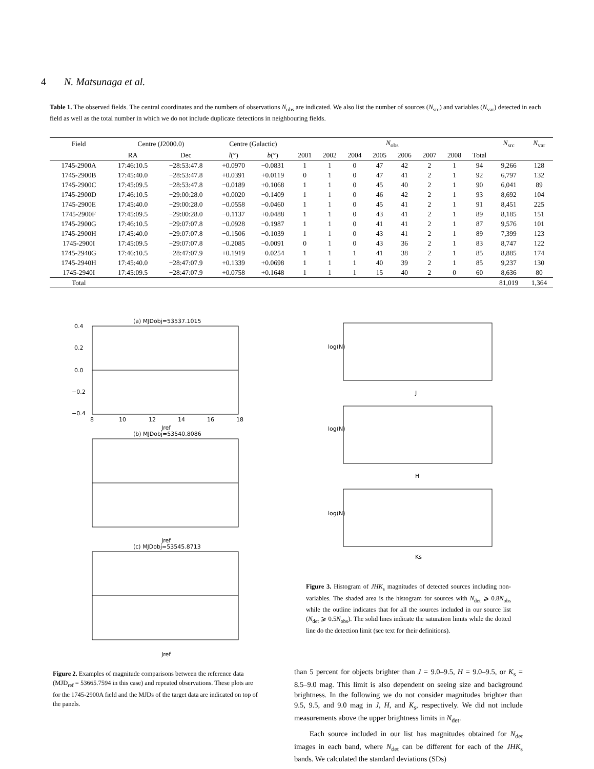4 N. Matsunaga et al.
Table 1. The observed fields. The central coordinates and the numbers of observations N<sub>obs</sub> are indicated. We also list the number of sources (N<sub>src</sub>) and variables (N<sub>var</sub>) detected in each field as well as the total number in which we do not include duplicate detections in neighbouring fields.
| Field | Centre (J2000.0) | | Centre (Galactic) | | N<sub>obs</sub> | | | | | | | | N<sub>src</sub> | N<sub>var</sub> |
| --- | --- | --- | --- | --- | --- | --- | --- | --- | --- | --- | --- | --- | --- | --- |
| | RA | Dec | l (°) | b (°) | 2001 | 2002 | 2004 | 2005 | 2006 | 2007 | 2008 | Total | | |
| 1745-2900A | 17:46:10.5 | −28:53:47.8 | +0.0970 | −0.0831 | 1 | 1 | 0 | 47 | 42 | 2 | 1 | 94 | 9,266 | 128 |
| 1745-2900B | 17:45:40.0 | −28:53:47.8 | +0.0391 | +0.0119 | 0 | 1 | 0 | 47 | 41 | 2 | 1 | 92 | 6,797 | 132 |
| 1745-2900C | 17:45:09.5 | −28:53:47.8 | −0.0189 | +0.1068 | 1 | 1 | 0 | 45 | 40 | 2 | 1 | 90 | 6,041 | 89 |
| 1745-2900D | 17:46:10.5 | −29:00:28.0 | +0.0020 | −0.1409 | 1 | 1 | 0 | 46 | 42 | 2 | 1 | 93 | 8,692 | 104 |
| 1745-2900E | 17:45:40.0 | −29:00:28.0 | −0.0558 | −0.0460 | 1 | 1 | 0 | 45 | 41 | 2 | 1 | 91 | 8,451 | 225 |
| 1745-2900F | 17:45:09.5 | −29:00:28.0 | −0.1137 | +0.0488 | 1 | 1 | 0 | 43 | 41 | 2 | 1 | 89 | 8,185 | 151 |
| 1745-2900G | 17:46:10.5 | −29:07:07.8 | −0.0928 | −0.1987 | 1 | 1 | 0 | 41 | 41 | 2 | 1 | 87 | 9,576 | 101 |
| 1745-2900H | 17:45:40.0 | −29:07:07.8 | −0.1506 | −0.1039 | 1 | 1 | 0 | 43 | 41 | 2 | 1 | 89 | 7,399 | 123 |
| 1745-2900I | 17:45:09.5 | −29:07:07.8 | −0.2085 | −0.0091 | 0 | 1 | 0 | 43 | 36 | 2 | 1 | 83 | 8,747 | 122 |
| 1745-2940G | 17:46:10.5 | −28:47:07.9 | +0.1919 | −0.0254 | 1 | 1 | 1 | 41 | 38 | 2 | 1 | 85 | 8,885 | 174 |
| 1745-2940H | 17:45:40.0 | −28:47:07.9 | +0.1339 | +0.0698 | 1 | 1 | 1 | 40 | 39 | 2 | 1 | 85 | 9,237 | 130 |
| 1745-2940I | 17:45:09.5 | −28:47:07.9 | +0.0758 | +0.1648 | 1 | 1 | 1 | 15 | 40 | 2 | 0 | 60 | 8,636 | 80 |
| Total | | | | | | | | | | | | | 81,019 | 1,364 |
(a) MJDobj=53537.1015
0.4
0.2
0.0
−0.2
−0.4
8
10
12
14
16
18
Jref
(b) MJDobj=53540.8086
Jref
(c) MJDobj=53545.8713
Jref
log(N)
J
log(N)
H
log(N)
Ks
Figure 3. Histogram of JHK<sub>s</sub> magnitudes of detected sources including non-variables. The shaded area is the histogram for sources with N<sub>det</sub> ⩾ 0.8N<sub>obs</sub> while the outline indicates that for all the sources included in our source list (N<sub>det</sub> ⩾ 0.5N<sub>obs</sub>). The solid lines indicate the saturation limits while the dotted line do the detection limit (see text for their definitions).
Figure 2. Examples of magnitude comparisons between the reference data (MJD<sub>ref</sub> = 53665.7594 in this case) and repeated observations. These plots are for the 1745-2900A field and the MJDs of the target data are indicated on top of the panels.
than 5 percent for objects brighter than J = 9.0–9.5, H = 9.0–9.5, or K<sub>s</sub> = 8.5–9.0 mag. This limit is also dependent on seeing size and background brightness. In the following we do not consider magnitudes brighter than 9.5, 9.5, and 9.0 mag in J, H, and K<sub>s</sub>, respectively. We did not include measurements above the upper brightness limits in N<sub>det</sub>.
Each source included in our list has magnitudes obtained for N<sub>det</sub> images in each band, where N<sub>det</sub> can be different for each of the JHK<sub>s</sub> bands. We calculated the standard deviations (SDs)